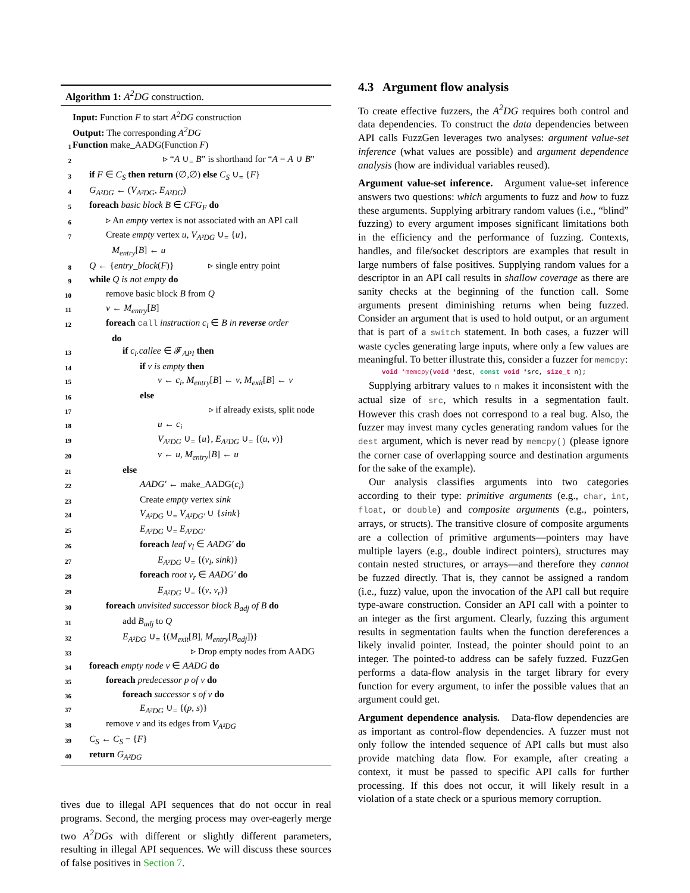Algorithm 1: A<sup>2</sup>DG construction.
Input: Function F to start A<sup>2</sup>DG construction
Output: The corresponding A<sup>2</sup>DG
1 Function make_AADG(Function F)
2 ▹ “A ∪<sub>=</sub> B” is shorthand for “A = A ∪ B”
3 if F ∈ C<sub>S</sub> then return (∅,∅) else C<sub>S</sub> ∪<sub>=</sub> {F}
4 G<sub>A²DG</sub> ← (V<sub>A²DG</sub>, E<sub>A²DG</sub>)
5 foreach basic block B ∈ CFG<sub>F</sub> do
6 ▹ An empty vertex is not associated with an API call
7 Create empty vertex u, V<sub>A²DG</sub> ∪<sub>=</sub> {u},
M<sub>entry</sub>[B] ← u
8 Q ← {entry_block(F)} ▹ single entry point
9 while Q is not empty do
10 remove basic block B from Q
11 v ← M<sub>entry</sub>[B]
12 foreach call instruction c<sub>i</sub> ∈ B in reverse order
do
13 if c<sub>i</sub>.callee ∈ 𝓕<sub>API</sub> then
14 if v is empty then
15 v ← c<sub>i</sub>, M<sub>entry</sub>[B] ← v, M<sub>exit</sub>[B] ← v
16 else
17 ▹ if already exists, split node
18 u ← c<sub>i</sub>
19 V<sub>A²DG</sub> ∪<sub>=</sub> {u}, E<sub>A²DG</sub> ∪<sub>=</sub> {(u, v)}
20 v ← u, M<sub>entry</sub>[B] ← u
21 else
22 AADG′ ← make_AADG(c<sub>i</sub>)
23 Create empty vertex sink
24 V<sub>A²DG</sub> ∪<sub>=</sub> V<sub>A²DG′</sub> ∪ {sink}
25 E<sub>A²DG</sub> ∪<sub>=</sub> E<sub>A²DG′</sub>
26 foreach leaf v<sub>l</sub> ∈ AADG′ do
27 E<sub>A²DG</sub> ∪<sub>=</sub> {(v<sub>l</sub>, sink)}
28 foreach root v<sub>r</sub> ∈ AADG′ do
29 E<sub>A²DG</sub> ∪<sub>=</sub> {(v, v<sub>r</sub>)}
30 foreach unvisited successor block B<sub>adj</sub> of B do
31 add B<sub>adj</sub> to Q
32 E<sub>A²DG</sub> ∪<sub>=</sub> {(M<sub>exit</sub>[B], M<sub>entry</sub>[B<sub>adj</sub>])}
33 ▹ Drop empty nodes from AADG
34 foreach empty node v ∈ AADG do
35 foreach predecessor p of v do
36 foreach successor s of v do
37 E<sub>A²DG</sub> ∪<sub>=</sub> {(p, s)}
38 remove v and its edges from V<sub>A²DG</sub>
39 C<sub>S</sub> ← C<sub>S</sub> − {F}
40 return G<sub>A²DG</sub>
tives due to illegal API sequences that do not occur in real programs. Second, the merging process may over-eagerly merge two A<sup>2</sup>DGs with different or slightly different parameters, resulting in illegal API sequences. We will discuss these sources of false positives in Section 7.
4.3 Argument flow analysis
To create effective fuzzers, the A<sup>2</sup>DG requires both control and data dependencies. To construct the data dependencies between API calls FuzzGen leverages two analyses: argument value-set inference (what values are possible) and argument dependence analysis (how are individual variables reused).
Argument value-set inference. Argument value-set inference answers two questions: which arguments to fuzz and how to fuzz these arguments. Supplying arbitrary random values (i.e., “blind” fuzzing) to every argument imposes significant limitations both in the efficiency and the performance of fuzzing. Contexts, handles, and file/socket descriptors are examples that result in large numbers of false positives. Supplying random values for a descriptor in an API call results in shallow coverage as there are sanity checks at the beginning of the function call. Some arguments present diminishing returns when being fuzzed. Consider an argument that is used to hold output, or an argument that is part of a switch statement. In both cases, a fuzzer will waste cycles generating large inputs, where only a few values are meaningful. To better illustrate this, consider a fuzzer for memcpy:
void *memcpy(void *dest, const void *src, size_t n);
Supplying arbitrary values to n makes it inconsistent with the actual size of src, which results in a segmentation fault. However this crash does not correspond to a real bug. Also, the fuzzer may invest many cycles generating random values for the dest argument, which is never read by memcpy() (please ignore the corner case of overlapping source and destination arguments for the sake of the example).
Our analysis classifies arguments into two categories according to their type: primitive arguments (e.g., char, int, float, or double) and composite arguments (e.g., pointers, arrays, or structs). The transitive closure of composite arguments are a collection of primitive arguments—pointers may have multiple layers (e.g., double indirect pointers), structures may contain nested structures, or arrays—and therefore they cannot be fuzzed directly. That is, they cannot be assigned a random (i.e., fuzz) value, upon the invocation of the API call but require type-aware construction. Consider an API call with a pointer to an integer as the first argument. Clearly, fuzzing this argument results in segmentation faults when the function dereferences a likely invalid pointer. Instead, the pointer should point to an integer. The pointed-to address can be safely fuzzed. FuzzGen performs a data-flow analysis in the target library for every function for every argument, to infer the possible values that an argument could get.
Argument dependence analysis. Data-flow dependencies are as important as control-flow dependencies. A fuzzer must not only follow the intended sequence of API calls but must also provide matching data flow. For example, after creating a context, it must be passed to specific API calls for further processing. If this does not occur, it will likely result in a violation of a state check or a spurious memory corruption.